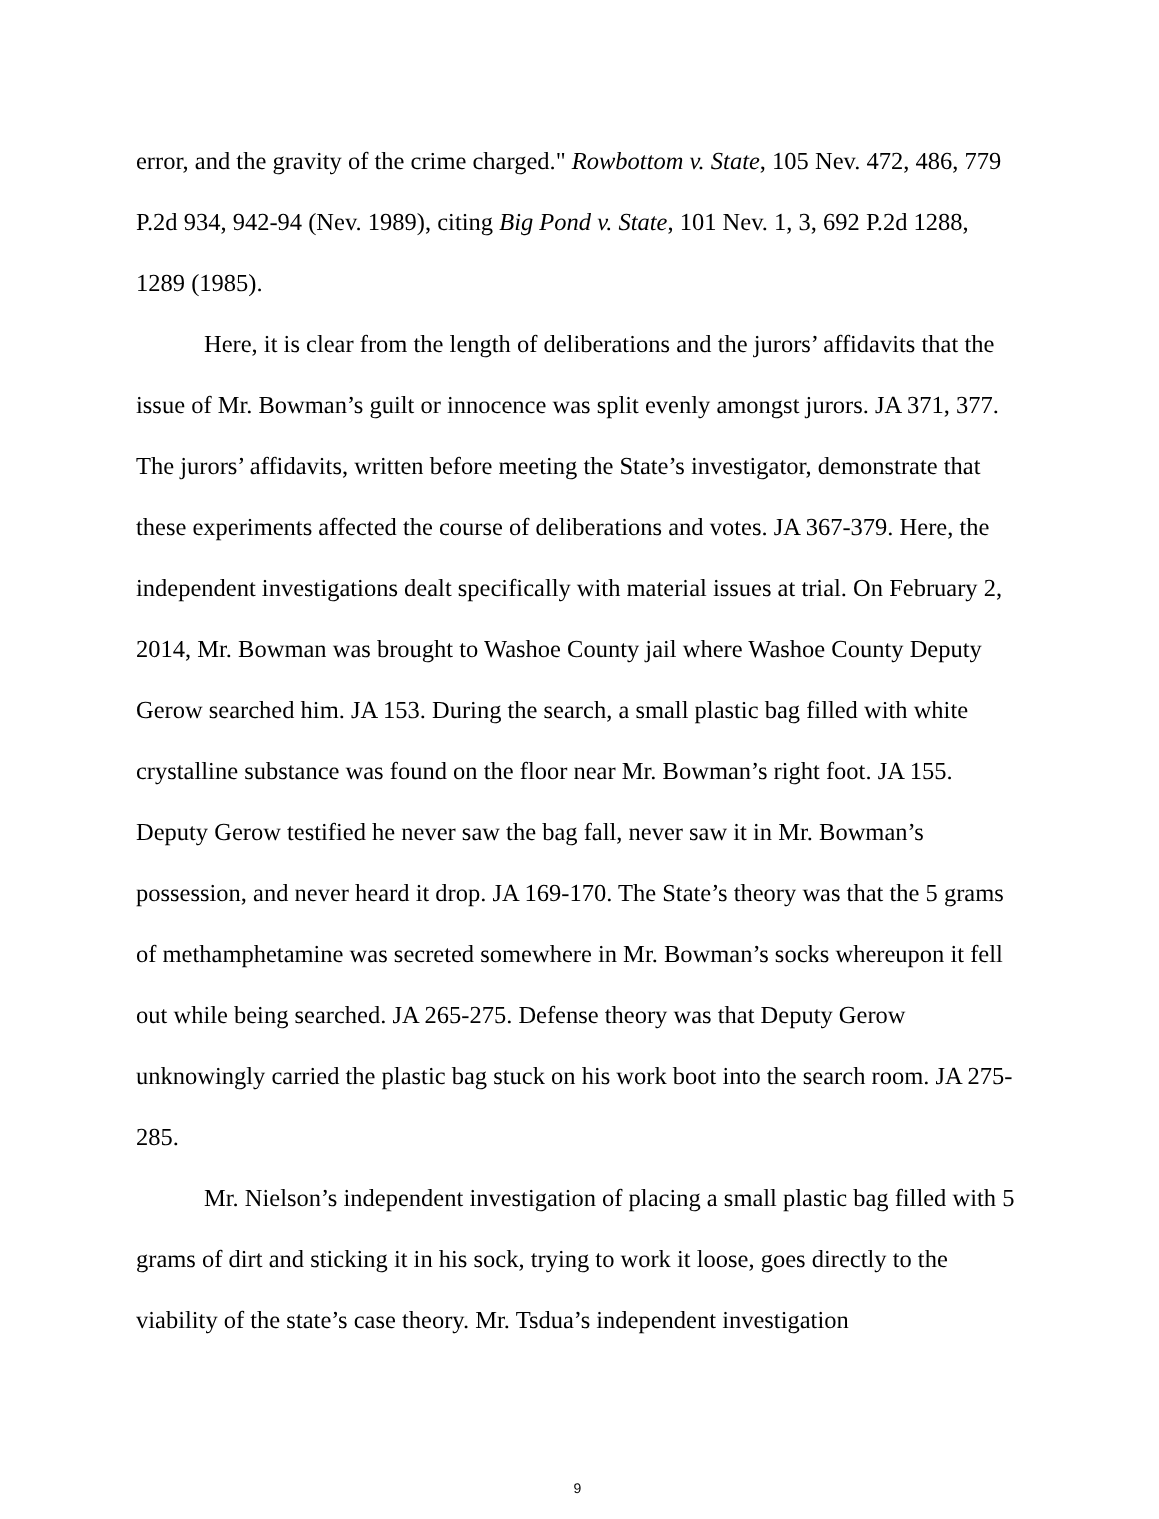error, and the gravity of the crime charged." Rowbottom v. State, 105 Nev. 472, 486, 779 P.2d 934, 942-94 (Nev. 1989), citing Big Pond v. State, 101 Nev. 1, 3, 692 P.2d 1288, 1289 (1985).
Here, it is clear from the length of deliberations and the jurors’ affidavits that the issue of Mr. Bowman’s guilt or innocence was split evenly amongst jurors. JA 371, 377. The jurors’ affidavits, written before meeting the State’s investigator, demonstrate that these experiments affected the course of deliberations and votes. JA 367-379. Here, the independent investigations dealt specifically with material issues at trial. On February 2, 2014, Mr. Bowman was brought to Washoe County jail where Washoe County Deputy Gerow searched him. JA 153. During the search, a small plastic bag filled with white crystalline substance was found on the floor near Mr. Bowman’s right foot. JA 155. Deputy Gerow testified he never saw the bag fall, never saw it in Mr. Bowman’s possession, and never heard it drop. JA 169-170. The State’s theory was that the 5 grams of methamphetamine was secreted somewhere in Mr. Bowman’s socks whereupon it fell out while being searched. JA 265-275. Defense theory was that Deputy Gerow unknowingly carried the plastic bag stuck on his work boot into the search room. JA 275-285.
Mr. Nielson’s independent investigation of placing a small plastic bag filled with 5 grams of dirt and sticking it in his sock, trying to work it loose, goes directly to the viability of the state’s case theory. Mr. Tsdua’s independent investigation
9